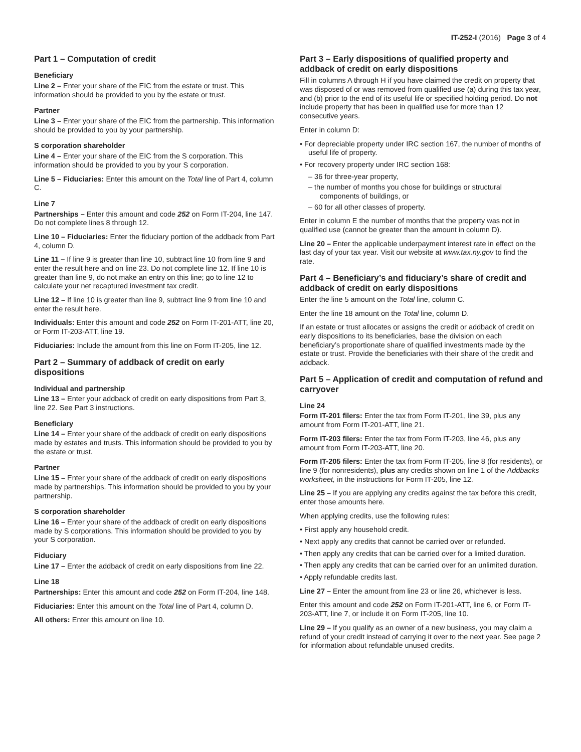IT-252-I (2016) Page 3 of 4
Part 1 – Computation of credit
Beneficiary
Line 2 – Enter your share of the EIC from the estate or trust. This information should be provided to you by the estate or trust.
Partner
Line 3 – Enter your share of the EIC from the partnership. This information should be provided to you by your partnership.
S corporation shareholder
Line 4 – Enter your share of the EIC from the S corporation. This information should be provided to you by your S corporation.
Line 5 – Fiduciaries: Enter this amount on the Total line of Part 4, column C.
Line 7
Partnerships – Enter this amount and code 252 on Form IT-204, line 147. Do not complete lines 8 through 12.
Line 10 – Fiduciaries: Enter the fiduciary portion of the addback from Part 4, column D.
Line 11 – If line 9 is greater than line 10, subtract line 10 from line 9 and enter the result here and on line 23. Do not complete line 12. If line 10 is greater than line 9, do not make an entry on this line; go to line 12 to calculate your net recaptured investment tax credit.
Line 12 – If line 10 is greater than line 9, subtract line 9 from line 10 and enter the result here.
Individuals: Enter this amount and code 252 on Form IT-201-ATT, line 20, or Form IT-203-ATT, line 19.
Fiduciaries: Include the amount from this line on Form IT-205, line 12.
Part 2 – Summary of addback of credit on early dispositions
Individual and partnership
Line 13 – Enter your addback of credit on early dispositions from Part 3, line 22. See Part 3 instructions.
Beneficiary
Line 14 – Enter your share of the addback of credit on early dispositions made by estates and trusts. This information should be provided to you by the estate or trust.
Partner
Line 15 – Enter your share of the addback of credit on early dispositions made by partnerships. This information should be provided to you by your partnership.
S corporation shareholder
Line 16 – Enter your share of the addback of credit on early dispositions made by S corporations. This information should be provided to you by your S corporation.
Fiduciary
Line 17 – Enter the addback of credit on early dispositions from line 22.
Line 18
Partnerships: Enter this amount and code 252 on Form IT-204, line 148.
Fiduciaries: Enter this amount on the Total line of Part 4, column D.
All others: Enter this amount on line 10.
Part 3 – Early dispositions of qualified property and addback of credit on early dispositions
Fill in columns A through H if you have claimed the credit on property that was disposed of or was removed from qualified use (a) during this tax year, and (b) prior to the end of its useful life or specified holding period. Do not include property that has been in qualified use for more than 12 consecutive years.
Enter in column D:
• For depreciable property under IRC section 167, the number of months of useful life of property.
• For recovery property under IRC section 168:
– 36 for three-year property,
– the number of months you chose for buildings or structural components of buildings, or
– 60 for all other classes of property.
Enter in column E the number of months that the property was not in qualified use (cannot be greater than the amount in column D).
Line 20 – Enter the applicable underpayment interest rate in effect on the last day of your tax year. Visit our website at www.tax.ny.gov to find the rate.
Part 4 – Beneficiary’s and fiduciary’s share of credit and addback of credit on early dispositions
Enter the line 5 amount on the Total line, column C.
Enter the line 18 amount on the Total line, column D.
If an estate or trust allocates or assigns the credit or addback of credit on early dispositions to its beneficiaries, base the division on each beneficiary’s proportionate share of qualified investments made by the estate or trust. Provide the beneficiaries with their share of the credit and addback.
Part 5 – Application of credit and computation of refund and carryover
Line 24
Form IT-201 filers: Enter the tax from Form IT-201, line 39, plus any amount from Form IT-201-ATT, line 21.
Form IT-203 filers: Enter the tax from Form IT-203, line 46, plus any amount from Form IT-203-ATT, line 20.
Form IT-205 filers: Enter the tax from Form IT-205, line 8 (for residents), or line 9 (for nonresidents), plus any credits shown on line 1 of the Addbacks worksheet, in the instructions for Form IT-205, line 12.
Line 25 – If you are applying any credits against the tax before this credit, enter those amounts here.
When applying credits, use the following rules:
• First apply any household credit.
• Next apply any credits that cannot be carried over or refunded.
• Then apply any credits that can be carried over for a limited duration.
• Then apply any credits that can be carried over for an unlimited duration.
• Apply refundable credits last.
Line 27 – Enter the amount from line 23 or line 26, whichever is less.
Enter this amount and code 252 on Form IT-201-ATT, line 6, or Form IT-203-ATT, line 7, or include it on Form IT-205, line 10.
Line 29 – If you qualify as an owner of a new business, you may claim a refund of your credit instead of carrying it over to the next year. See page 2 for information about refundable unused credits.